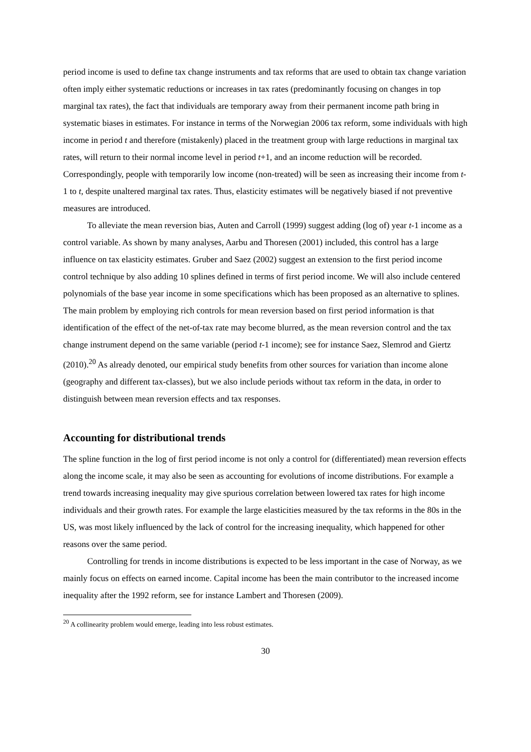period income is used to define tax change instruments and tax reforms that are used to obtain tax change variation often imply either systematic reductions or increases in tax rates (predominantly focusing on changes in top marginal tax rates), the fact that individuals are temporary away from their permanent income path bring in systematic biases in estimates. For instance in terms of the Norwegian 2006 tax reform, some individuals with high income in period t and therefore (mistakenly) placed in the treatment group with large reductions in marginal tax rates, will return to their normal income level in period t+1, and an income reduction will be recorded. Correspondingly, people with temporarily low income (non-treated) will be seen as increasing their income from t-1 to t, despite unaltered marginal tax rates. Thus, elasticity estimates will be negatively biased if not preventive measures are introduced.
To alleviate the mean reversion bias, Auten and Carroll (1999) suggest adding (log of) year t-1 income as a control variable. As shown by many analyses, Aarbu and Thoresen (2001) included, this control has a large influence on tax elasticity estimates. Gruber and Saez (2002) suggest an extension to the first period income control technique by also adding 10 splines defined in terms of first period income. We will also include centered polynomials of the base year income in some specifications which has been proposed as an alternative to splines. The main problem by employing rich controls for mean reversion based on first period information is that identification of the effect of the net-of-tax rate may become blurred, as the mean reversion control and the tax change instrument depend on the same variable (period t-1 income); see for instance Saez, Slemrod and Giertz (2010).<sup>20</sup> As already denoted, our empirical study benefits from other sources for variation than income alone (geography and different tax-classes), but we also include periods without tax reform in the data, in order to distinguish between mean reversion effects and tax responses.
Accounting for distributional trends
The spline function in the log of first period income is not only a control for (differentiated) mean reversion effects along the income scale, it may also be seen as accounting for evolutions of income distributions. For example a trend towards increasing inequality may give spurious correlation between lowered tax rates for high income individuals and their growth rates. For example the large elasticities measured by the tax reforms in the 80s in the US, was most likely influenced by the lack of control for the increasing inequality, which happened for other reasons over the same period.
Controlling for trends in income distributions is expected to be less important in the case of Norway, as we mainly focus on effects on earned income. Capital income has been the main contributor to the increased income inequality after the 1992 reform, see for instance Lambert and Thoresen (2009).
<sup>20</sup> A collinearity problem would emerge, leading into less robust estimates.
30